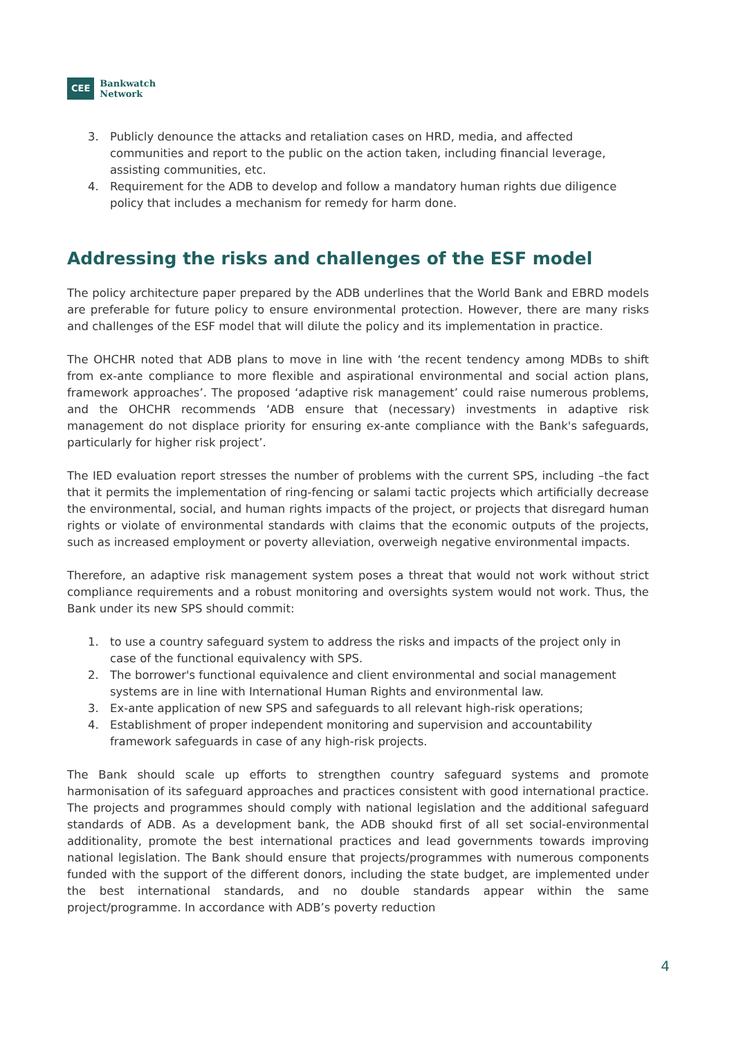CEE Bankwatch
Network
3. Publicly denounce the attacks and retaliation cases on HRD, media, and affected communities and report to the public on the action taken, including financial leverage, assisting communities, etc.
4. Requirement for the ADB to develop and follow a mandatory human rights due diligence policy that includes a mechanism for remedy for harm done.
Addressing the risks and challenges of the ESF model
The policy architecture paper prepared by the ADB underlines that the World Bank and EBRD models are preferable for future policy to ensure environmental protection. However, there are many risks and challenges of the ESF model that will dilute the policy and its implementation in practice.
The OHCHR noted that ADB plans to move in line with ‘the recent tendency among MDBs to shift from ex-ante compliance to more flexible and aspirational environmental and social action plans, framework approaches’. The proposed ‘adaptive risk management’ could raise numerous problems, and the OHCHR recommends ‘ADB ensure that (necessary) investments in adaptive risk management do not displace priority for ensuring ex-ante compliance with the Bank's safeguards, particularly for higher risk project’.
The IED evaluation report stresses the number of problems with the current SPS, including –the fact that it permits the implementation of ring-fencing or salami tactic projects which artificially decrease the environmental, social, and human rights impacts of the project, or projects that disregard human rights or violate of environmental standards with claims that the economic outputs of the projects, such as increased employment or poverty alleviation, overweigh negative environmental impacts.
Therefore, an adaptive risk management system poses a threat that would not work without strict compliance requirements and a robust monitoring and oversights system would not work. Thus, the Bank under its new SPS should commit:
1. to use a country safeguard system to address the risks and impacts of the project only in case of the functional equivalency with SPS.
2. The borrower's functional equivalence and client environmental and social management systems are in line with International Human Rights and environmental law.
3. Ex-ante application of new SPS and safeguards to all relevant high-risk operations;
4. Establishment of proper independent monitoring and supervision and accountability framework safeguards in case of any high-risk projects.
The Bank should scale up efforts to strengthen country safeguard systems and promote harmonisation of its safeguard approaches and practices consistent with good international practice. The projects and programmes should comply with national legislation and the additional safeguard standards of ADB. As a development bank, the ADB shoukd first of all set social-environmental additionality, promote the best international practices and lead governments towards improving national legislation. The Bank should ensure that projects/programmes with numerous components funded with the support of the different donors, including the state budget, are implemented under the best international standards, and no double standards appear within the same project/programme. In accordance with ADB’s poverty reduction
4